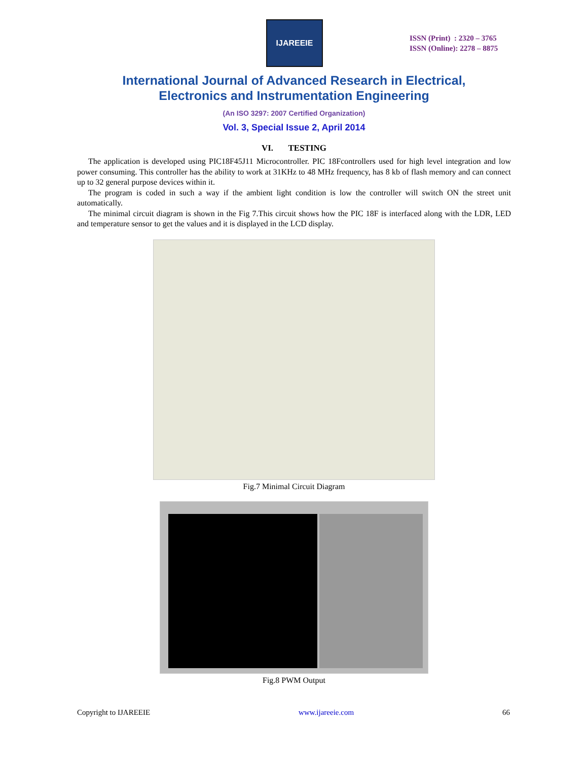IJAREEIE
ISSN (Print) : 2320 – 3765
ISSN (Online): 2278 – 8875
International Journal of Advanced Research in Electrical,
Electronics and Instrumentation Engineering
(An ISO 3297: 2007 Certified Organization)
Vol. 3, Special Issue 2, April 2014
VI. TESTING
The application is developed using PIC18F45J11 Microcontroller. PIC 18Fcontrollers used for high level integration and low power consuming. This controller has the ability to work at 31KHz to 48 MHz frequency, has 8 kb of flash memory and can connect up to 32 general purpose devices within it.
The program is coded in such a way if the ambient light condition is low the controller will switch ON the street unit automatically.
The minimal circuit diagram is shown in the Fig 7.This circuit shows how the PIC 18F is interfaced along with the LDR, LED and temperature sensor to get the values and it is displayed in the LCD display.
Fig.7 Minimal Circuit Diagram
Fig.8 PWM Output
Copyright to IJAREEIE www.ijareeie.com 66